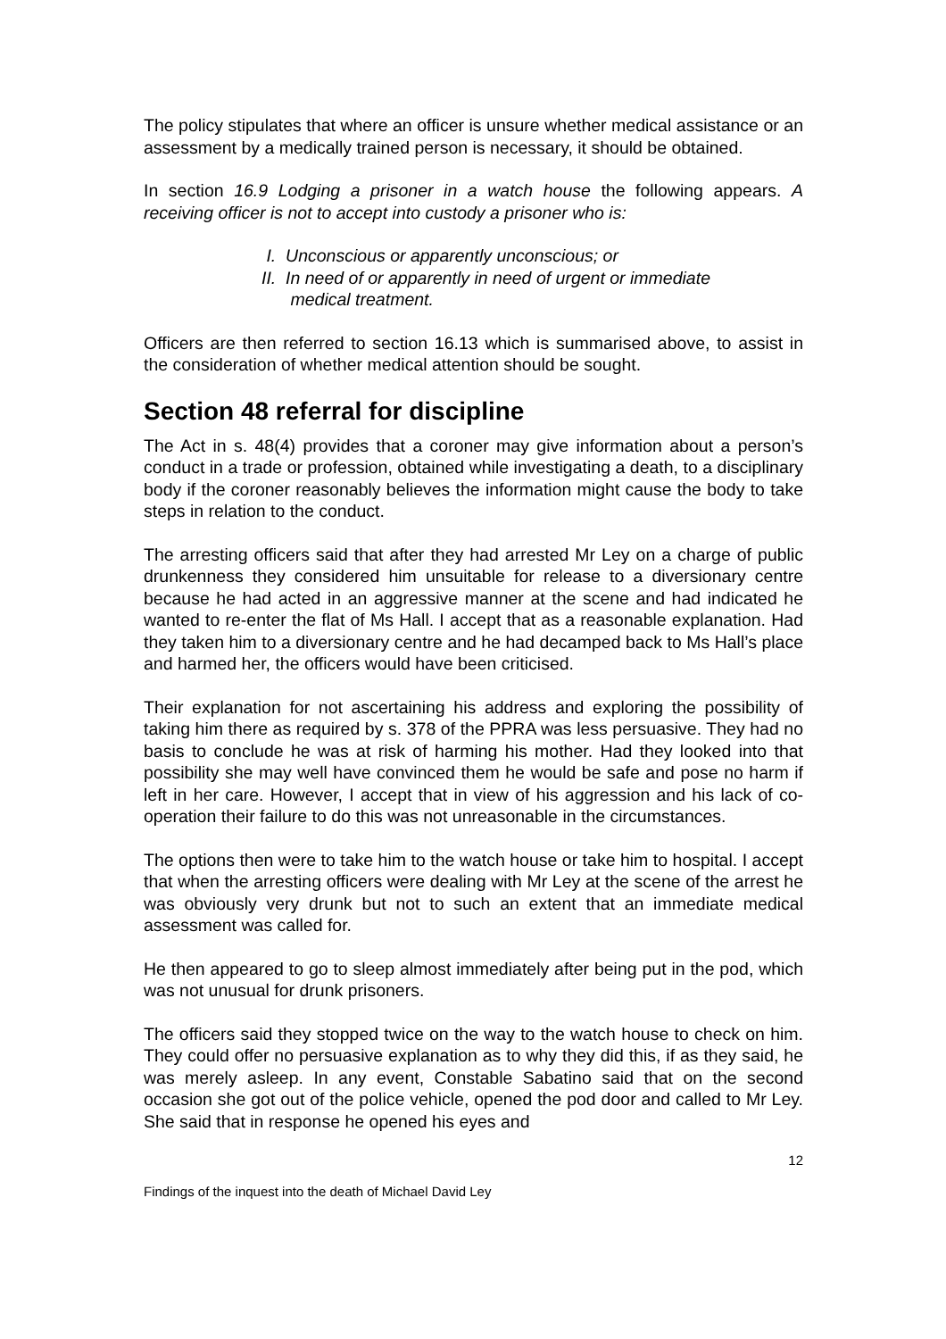The policy stipulates that where an officer is unsure whether medical assistance or an assessment by a medically trained person is necessary, it should be obtained.
In section 16.9 Lodging a prisoner in a watch house the following appears. A receiving officer is not to accept into custody a prisoner who is:
I. Unconscious or apparently unconscious; or
II. In need of or apparently in need of urgent or immediate
medical treatment.
Officers are then referred to section 16.13 which is summarised above, to assist in the consideration of whether medical attention should be sought.
Section 48 referral for discipline
The Act in s. 48(4) provides that a coroner may give information about a person’s conduct in a trade or profession, obtained while investigating a death, to a disciplinary body if the coroner reasonably believes the information might cause the body to take steps in relation to the conduct.
The arresting officers said that after they had arrested Mr Ley on a charge of public drunkenness they considered him unsuitable for release to a diversionary centre because he had acted in an aggressive manner at the scene and had indicated he wanted to re-enter the flat of Ms Hall. I accept that as a reasonable explanation. Had they taken him to a diversionary centre and he had decamped back to Ms Hall’s place and harmed her, the officers would have been criticised.
Their explanation for not ascertaining his address and exploring the possibility of taking him there as required by s. 378 of the PPRA was less persuasive. They had no basis to conclude he was at risk of harming his mother. Had they looked into that possibility she may well have convinced them he would be safe and pose no harm if left in her care. However, I accept that in view of his aggression and his lack of co-operation their failure to do this was not unreasonable in the circumstances.
The options then were to take him to the watch house or take him to hospital. I accept that when the arresting officers were dealing with Mr Ley at the scene of the arrest he was obviously very drunk but not to such an extent that an immediate medical assessment was called for.
He then appeared to go to sleep almost immediately after being put in the pod, which was not unusual for drunk prisoners.
The officers said they stopped twice on the way to the watch house to check on him. They could offer no persuasive explanation as to why they did this, if as they said, he was merely asleep. In any event, Constable Sabatino said that on the second occasion she got out of the police vehicle, opened the pod door and called to Mr Ley. She said that in response he opened his eyes and
12
Findings of the inquest into the death of Michael David Ley